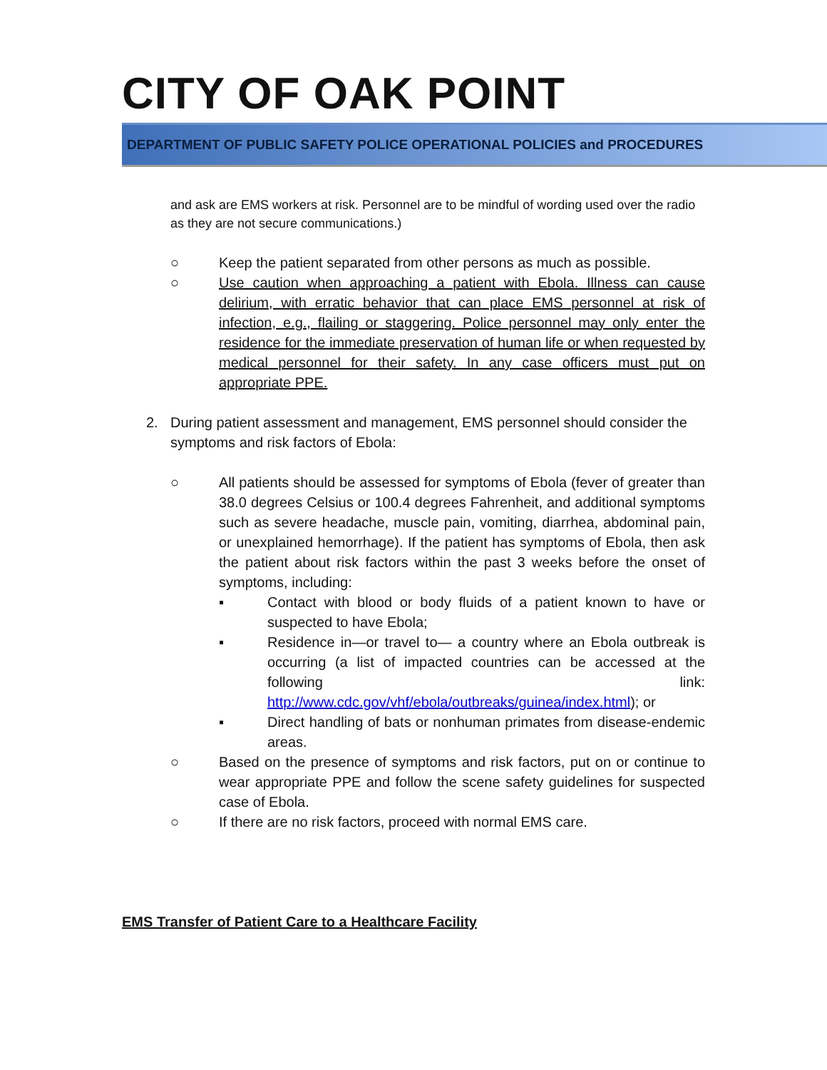CITY OF OAK POINT
DEPARTMENT OF PUBLIC SAFETY POLICE OPERATIONAL POLICIES and PROCEDURES
and ask are EMS workers at risk. Personnel are to be mindful of wording used over the radio as they are not secure communications.)
○ Keep the patient separated from other persons as much as possible.
○ Use caution when approaching a patient with Ebola. Illness can cause delirium, with erratic behavior that can place EMS personnel at risk of infection, e.g., flailing or staggering. Police personnel may only enter the residence for the immediate preservation of human life or when requested by medical personnel for their safety. In any case officers must put on appropriate PPE.
2. During patient assessment and management, EMS personnel should consider the symptoms and risk factors of Ebola:
○ All patients should be assessed for symptoms of Ebola (fever of greater than 38.0 degrees Celsius or 100.4 degrees Fahrenheit, and additional symptoms such as severe headache, muscle pain, vomiting, diarrhea, abdominal pain, or unexplained hemorrhage). If the patient has symptoms of Ebola, then ask the patient about risk factors within the past 3 weeks before the onset of symptoms, including:
▪ Contact with blood or body fluids of a patient known to have or suspected to have Ebola;
▪ Residence in—or travel to— a country where an Ebola outbreak is occurring (a list of impacted countries can be accessed at the following link: http://www.cdc.gov/vhf/ebola/outbreaks/guinea/index.html); or
▪ Direct handling of bats or nonhuman primates from disease-endemic areas.
○ Based on the presence of symptoms and risk factors, put on or continue to wear appropriate PPE and follow the scene safety guidelines for suspected case of Ebola.
○ If there are no risk factors, proceed with normal EMS care.
EMS Transfer of Patient Care to a Healthcare Facility